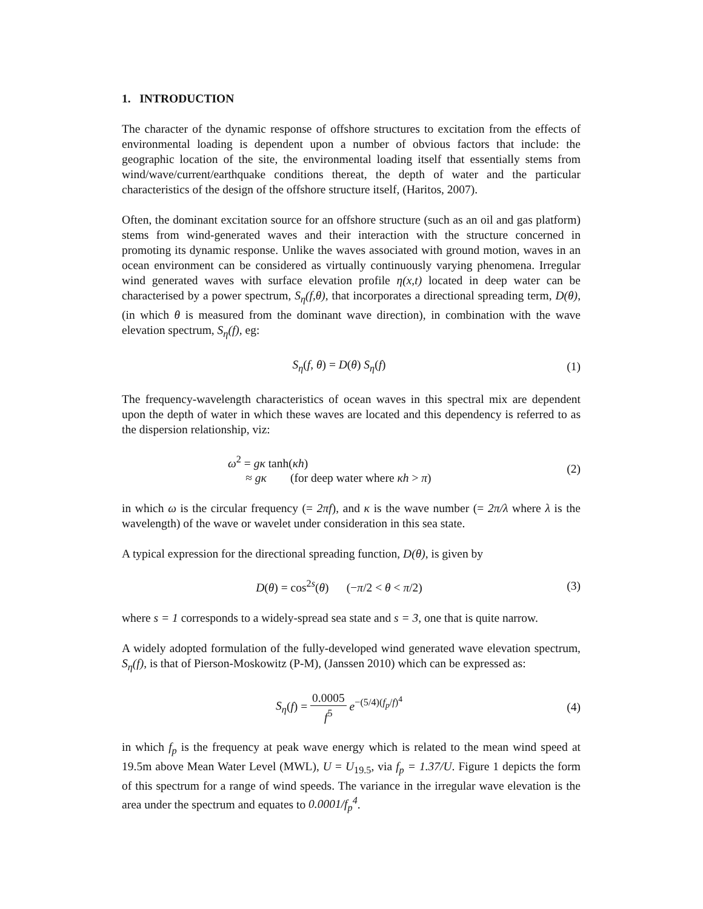1. INTRODUCTION
The character of the dynamic response of offshore structures to excitation from the effects of environmental loading is dependent upon a number of obvious factors that include: the geographic location of the site, the environmental loading itself that essentially stems from wind/wave/current/earthquake conditions thereat, the depth of water and the particular characteristics of the design of the offshore structure itself, (Haritos, 2007).
Often, the dominant excitation source for an offshore structure (such as an oil and gas platform) stems from wind-generated waves and their interaction with the structure concerned in promoting its dynamic response. Unlike the waves associated with ground motion, waves in an ocean environment can be considered as virtually continuously varying phenomena. Irregular wind generated waves with surface elevation profile η(x,t) located in deep water can be characterised by a power spectrum, S<sub>η</sub>(f,θ), that incorporates a directional spreading term, D(θ), (in which θ is measured from the dominant wave direction), in combination with the wave elevation spectrum, S<sub>η</sub>(f), eg:
S<sub>η</sub>(f, θ) = D(θ) S<sub>η</sub>(f) (1)
The frequency-wavelength characteristics of ocean waves in this spectral mix are dependent upon the depth of water in which these waves are located and this dependency is referred to as the dispersion relationship, viz:
ω<sup>2</sup> = gκ tanh(κh)
≈ gκ (for deep water where κh > π)
(2)
in which ω is the circular frequency (= 2πf), and κ is the wave number (= 2π/λ where λ is the wavelength) of the wave or wavelet under consideration in this sea state.
A typical expression for the directional spreading function, D(θ), is given by
D(θ) = cos<sup>2s</sup>(θ) (−π/2 < θ < π/2)
(3)
where s = 1 corresponds to a widely-spread sea state and s = 3, one that is quite narrow.
A widely adopted formulation of the fully-developed wind generated wave elevation spectrum, S<sub>η</sub>(f), is that of Pierson-Moskowitz (P-M), (Janssen 2010) which can be expressed as:
S<sub>η</sub>(f) = 0.0005 f<sup>5</sup> e<sup>−(5/4)(f<sub>p</sub>/f)<sup>4</sup></sup>
(4)
in which f<sub>p</sub> is the frequency at peak wave energy which is related to the mean wind speed at 19.5m above Mean Water Level (MWL), U = U<sub>19.5</sub>, via f<sub>p</sub> = 1.37/U. Figure 1 depicts the form of this spectrum for a range of wind speeds. The variance in the irregular wave elevation is the area under the spectrum and equates to 0.0001/f<sub>p</sub><sup>4</sup>.